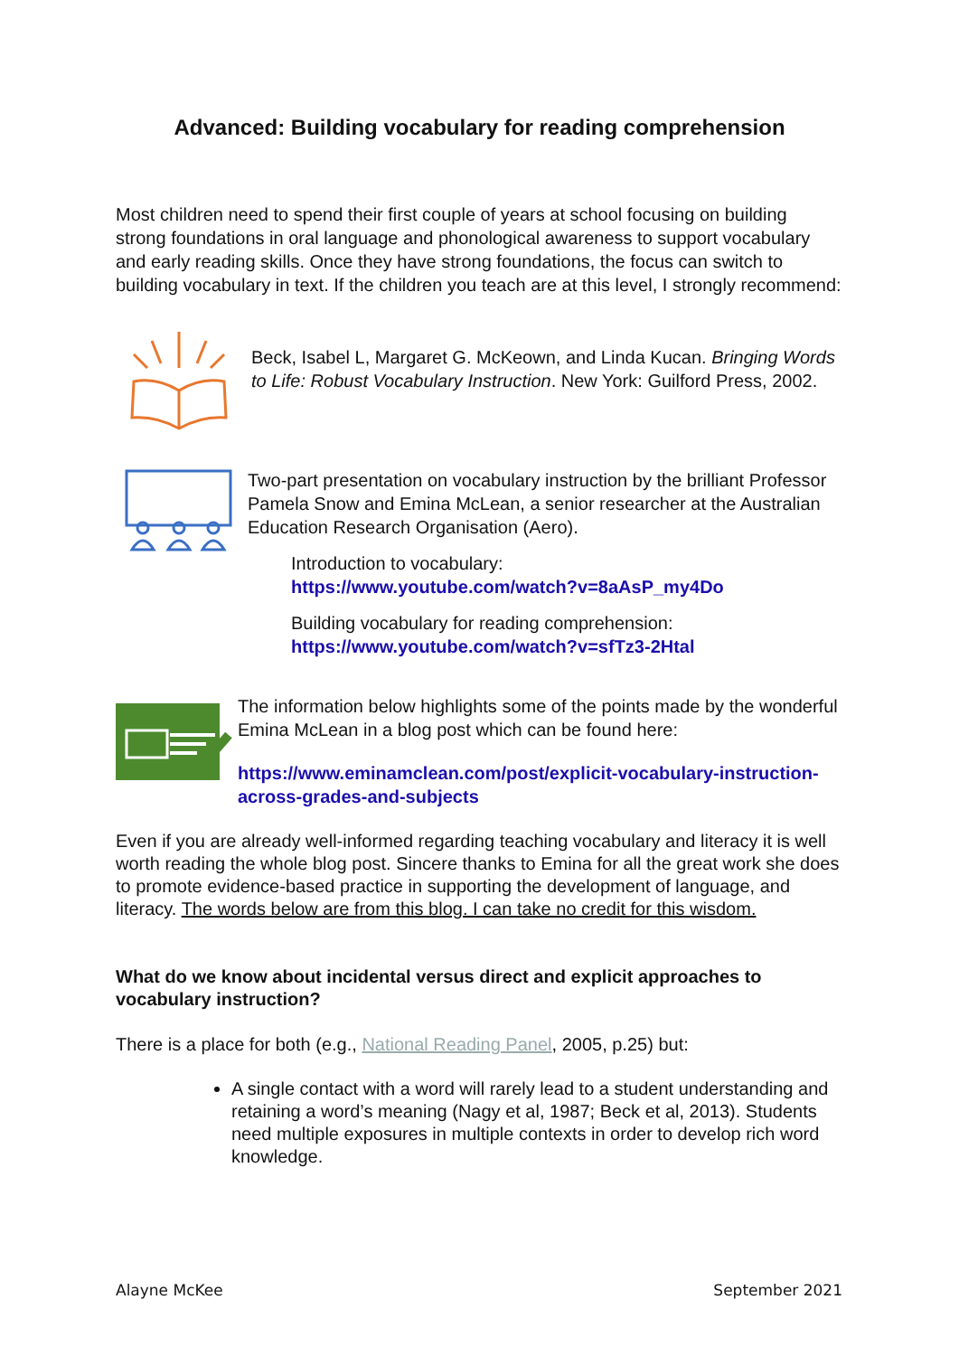Advanced: Building vocabulary for reading comprehension
Most children need to spend their first couple of years at school focusing on building strong foundations in oral language and phonological awareness to support vocabulary and early reading skills. Once they have strong foundations, the focus can switch to building vocabulary in text. If the children you teach are at this level, I strongly recommend:
Beck, Isabel L, Margaret G. McKeown, and Linda Kucan. Bringing Words to Life: Robust Vocabulary Instruction. New York: Guilford Press, 2002.
Two-part presentation on vocabulary instruction by the brilliant Professor Pamela Snow and Emina McLean, a senior researcher at the Australian Education Research Organisation (Aero).
Introduction to vocabulary:
https://www.youtube.com/watch?v=8aAsP_my4Do
Building vocabulary for reading comprehension:
https://www.youtube.com/watch?v=sfTz3-2Htal
The information below highlights some of the points made by the wonderful Emina McLean in a blog post which can be found here:
https://www.eminamclean.com/post/explicit-vocabulary-instruction-across-grades-and-subjects
Even if you are already well-informed regarding teaching vocabulary and literacy it is well worth reading the whole blog post. Sincere thanks to Emina for all the great work she does to promote evidence-based practice in supporting the development of language, and literacy. The words below are from this blog. I can take no credit for this wisdom.
What do we know about incidental versus direct and explicit approaches to vocabulary instruction?
There is a place for both (e.g., National Reading Panel, 2005, p.25) but:
A single contact with a word will rarely lead to a student understanding and retaining a word’s meaning (Nagy et al, 1987; Beck et al, 2013). Students need multiple exposures in multiple contexts in order to develop rich word knowledge.
Alayne McKee September 2021